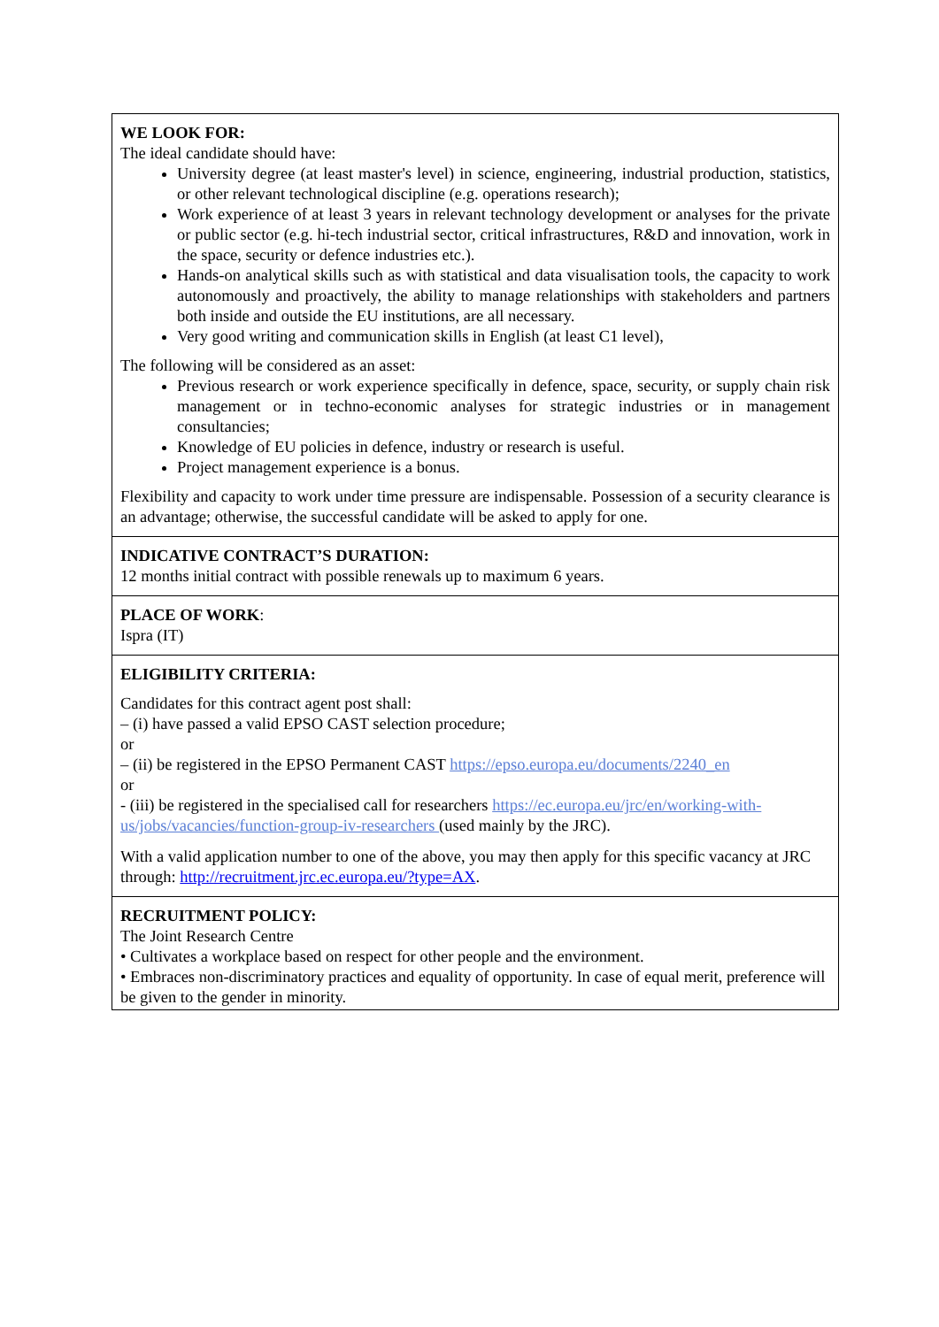WE LOOK FOR:
The ideal candidate should have:
University degree (at least master's level) in science, engineering, industrial production, statistics, or other relevant technological discipline (e.g. operations research);
Work experience of at least 3 years in relevant technology development or analyses for the private or public sector (e.g. hi-tech industrial sector, critical infrastructures, R&D and innovation, work in the space, security or defence industries etc.).
Hands-on analytical skills such as with statistical and data visualisation tools, the capacity to work autonomously and proactively, the ability to manage relationships with stakeholders and partners both inside and outside the EU institutions, are all necessary.
Very good writing and communication skills in English (at least C1 level),
The following will be considered as an asset:
Previous research or work experience specifically in defence, space, security, or supply chain risk management or in techno-economic analyses for strategic industries or in management consultancies;
Knowledge of EU policies in defence, industry or research is useful.
Project management experience is a bonus.
Flexibility and capacity to work under time pressure are indispensable. Possession of a security clearance is an advantage; otherwise, the successful candidate will be asked to apply for one.
INDICATIVE CONTRACT’S DURATION:
12 months initial contract with possible renewals up to maximum 6 years.
PLACE OF WORK:
Ispra (IT)
ELIGIBILITY CRITERIA:
Candidates for this contract agent post shall:
– (i) have passed a valid EPSO CAST selection procedure;
or
– (ii) be registered in the EPSO Permanent CAST https://epso.europa.eu/documents/2240_en
or
- (iii) be registered in the specialised call for researchers https://ec.europa.eu/jrc/en/working-with-us/jobs/vacancies/function-group-iv-researchers (used mainly by the JRC).
With a valid application number to one of the above, you may then apply for this specific vacancy at JRC through: http://recruitment.jrc.ec.europa.eu/?type=AX.
RECRUITMENT POLICY:
The Joint Research Centre
• Cultivates a workplace based on respect for other people and the environment.
• Embraces non-discriminatory practices and equality of opportunity. In case of equal merit, preference will be given to the gender in minority.